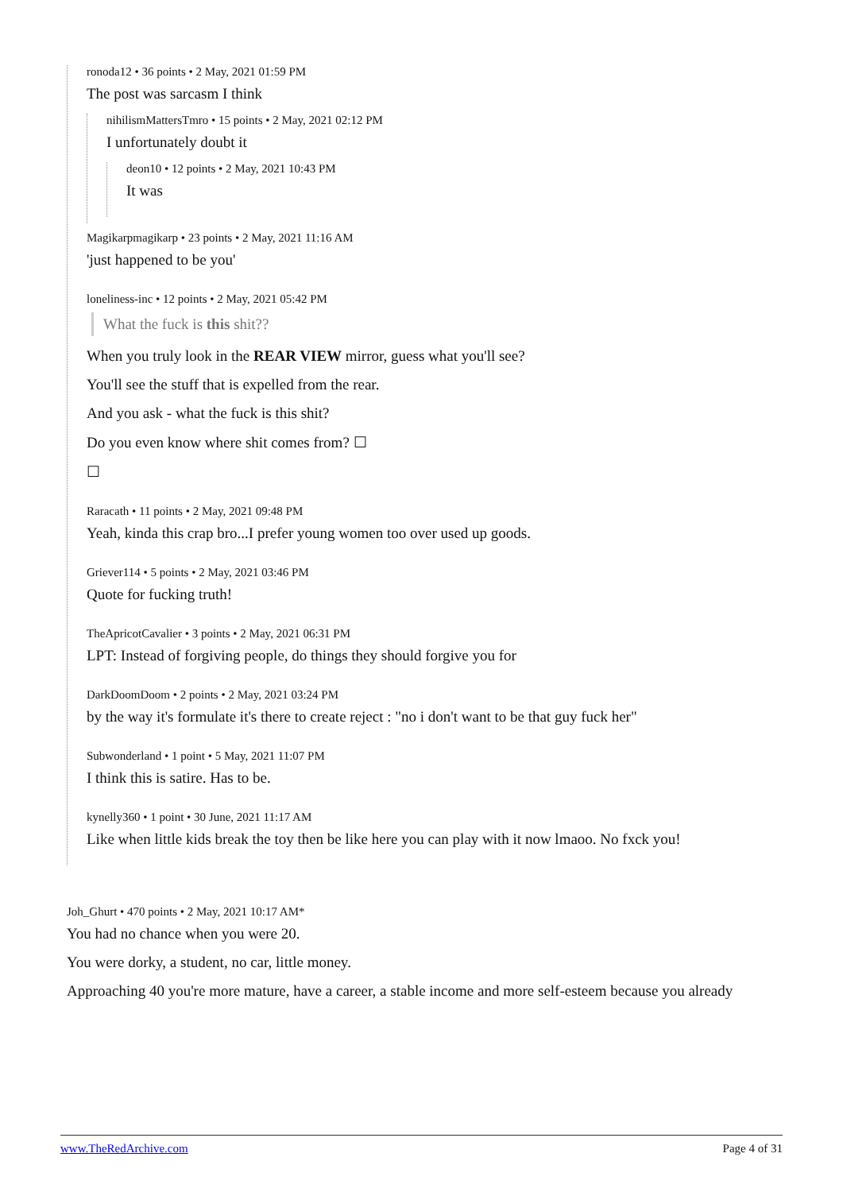ronoda12 • 36 points • 2 May, 2021 01:59 PM
The post was sarcasm I think
nihilismMattersTmro • 15 points • 2 May, 2021 02:12 PM
I unfortunately doubt it
deon10 • 12 points • 2 May, 2021 10:43 PM
It was
Magikarpmagikarp • 23 points • 2 May, 2021 11:16 AM
'just happened to be you'
loneliness-inc • 12 points • 2 May, 2021 05:42 PM
What the fuck is this shit??
When you truly look in the REAR VIEW mirror, guess what you'll see?
You'll see the stuff that is expelled from the rear.
And you ask - what the fuck is this shit?
Do you even know where shit comes from? ☐
☐
Raracath • 11 points • 2 May, 2021 09:48 PM
Yeah, kinda this crap bro...I prefer young women too over used up goods.
Griever114 • 5 points • 2 May, 2021 03:46 PM
Quote for fucking truth!
TheApricotCavalier • 3 points • 2 May, 2021 06:31 PM
LPT: Instead of forgiving people, do things they should forgive you for
DarkDoomDoom • 2 points • 2 May, 2021 03:24 PM
by the way it's formulate it's there to create reject : "no i don't want to be that guy fuck her"
Subwonderland • 1 point • 5 May, 2021 11:07 PM
I think this is satire. Has to be.
kynelly360 • 1 point • 30 June, 2021 11:17 AM
Like when little kids break the toy then be like here you can play with it now lmaoo. No fxck you!
Joh_Ghurt • 470 points • 2 May, 2021 10:17 AM*
You had no chance when you were 20.
You were dorky, a student, no car, little money.
Approaching 40 you're more mature, have a career, a stable income and more self-esteem because you already
www.TheRedArchive.com Page 4 of 31